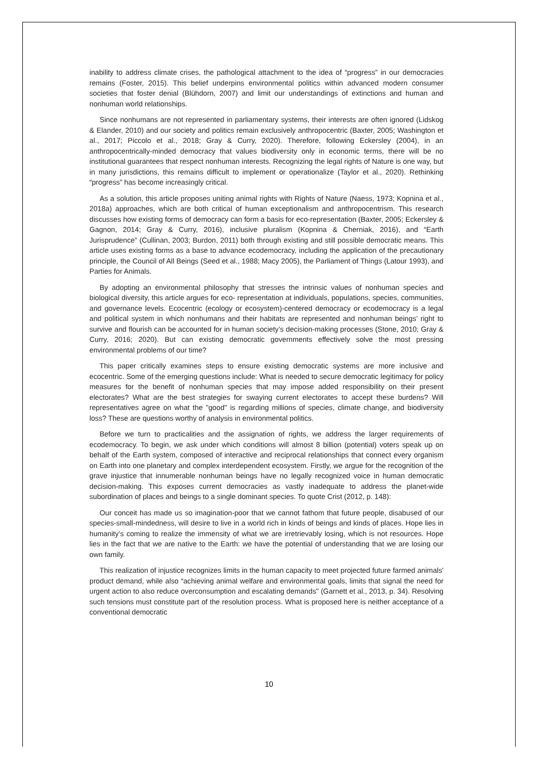inability to address climate crises, the pathological attachment to the idea of “progress” in our democracies remains (Foster, 2015). This belief underpins environmental politics within advanced modern consumer societies that foster denial (Blühdorn, 2007) and limit our understandings of extinctions and human and nonhuman world relationships.
Since nonhumans are not represented in parliamentary systems, their interests are often ignored (Lidskog & Elander, 2010) and our society and politics remain exclusively anthropocentric (Baxter, 2005; Washington et al., 2017; Piccolo et al., 2018; Gray & Curry, 2020). Therefore, following Eckersley (2004), in an anthropocentrically-minded democracy that values biodiversity only in economic terms, there will be no institutional guarantees that respect nonhuman interests. Recognizing the legal rights of Nature is one way, but in many jurisdictions, this remains difficult to implement or operationalize (Taylor et al., 2020). Rethinking “progress” has become increasingly critical.
As a solution, this article proposes uniting animal rights with Rights of Nature (Naess, 1973; Kopnina et al., 2018a) approaches, which are both critical of human exceptionalism and anthropocentrism. This research discusses how existing forms of democracy can form a basis for eco-representation (Baxter, 2005; Eckersley & Gagnon, 2014; Gray & Curry, 2016), inclusive pluralism (Kopnina & Cherniak, 2016), and “Earth Jurisprudence” (Cullinan, 2003; Burdon, 2011) both through existing and still possible democratic means. This article uses existing forms as a base to advance ecodemocracy, including the application of the precautionary principle, the Council of All Beings (Seed et al., 1988; Macy 2005), the Parliament of Things (Latour 1993), and Parties for Animals.
By adopting an environmental philosophy that stresses the intrinsic values of nonhuman species and biological diversity, this article argues for eco- representation at individuals, populations, species, communities, and governance levels. Ecocentric (ecology or ecosystem)-centered democracy or ecodemocracy is a legal and political system in which nonhumans and their habitats are represented and nonhuman beings’ right to survive and flourish can be accounted for in human society’s decision-making processes (Stone, 2010; Gray & Curry, 2016; 2020). But can existing democratic governments effectively solve the most pressing environmental problems of our time?
This paper critically examines steps to ensure existing democratic systems are more inclusive and ecocentric. Some of the emerging questions include: What is needed to secure democratic legitimacy for policy measures for the benefit of nonhuman species that may impose added responsibility on their present electorates? What are the best strategies for swaying current electorates to accept these burdens? Will representatives agree on what the "good" is regarding millions of species, climate change, and biodiversity loss? These are questions worthy of analysis in environmental politics.
Before we turn to practicalities and the assignation of rights, we address the larger requirements of ecodemocracy. To begin, we ask under which conditions will almost 8 billion (potential) voters speak up on behalf of the Earth system, composed of interactive and reciprocal relationships that connect every organism on Earth into one planetary and complex interdependent ecosystem. Firstly, we argue for the recognition of the grave injustice that innumerable nonhuman beings have no legally recognized voice in human democratic decision-making. This exposes current democracies as vastly inadequate to address the planet-wide subordination of places and beings to a single dominant species. To quote Crist (2012, p. 148):
Our conceit has made us so imagination-poor that we cannot fathom that future people, disabused of our species-small-mindedness, will desire to live in a world rich in kinds of beings and kinds of places. Hope lies in humanity’s coming to realize the immensity of what we are irretrievably losing, which is not resources. Hope lies in the fact that we are native to the Earth: we have the potential of understanding that we are losing our own family.
This realization of injustice recognizes limits in the human capacity to meet projected future farmed animals' product demand, while also “achieving animal welfare and environmental goals, limits that signal the need for urgent action to also reduce overconsumption and escalating demands" (Garnett et al., 2013, p. 34). Resolving such tensions must constitute part of the resolution process. What is proposed here is neither acceptance of a conventional democratic
10